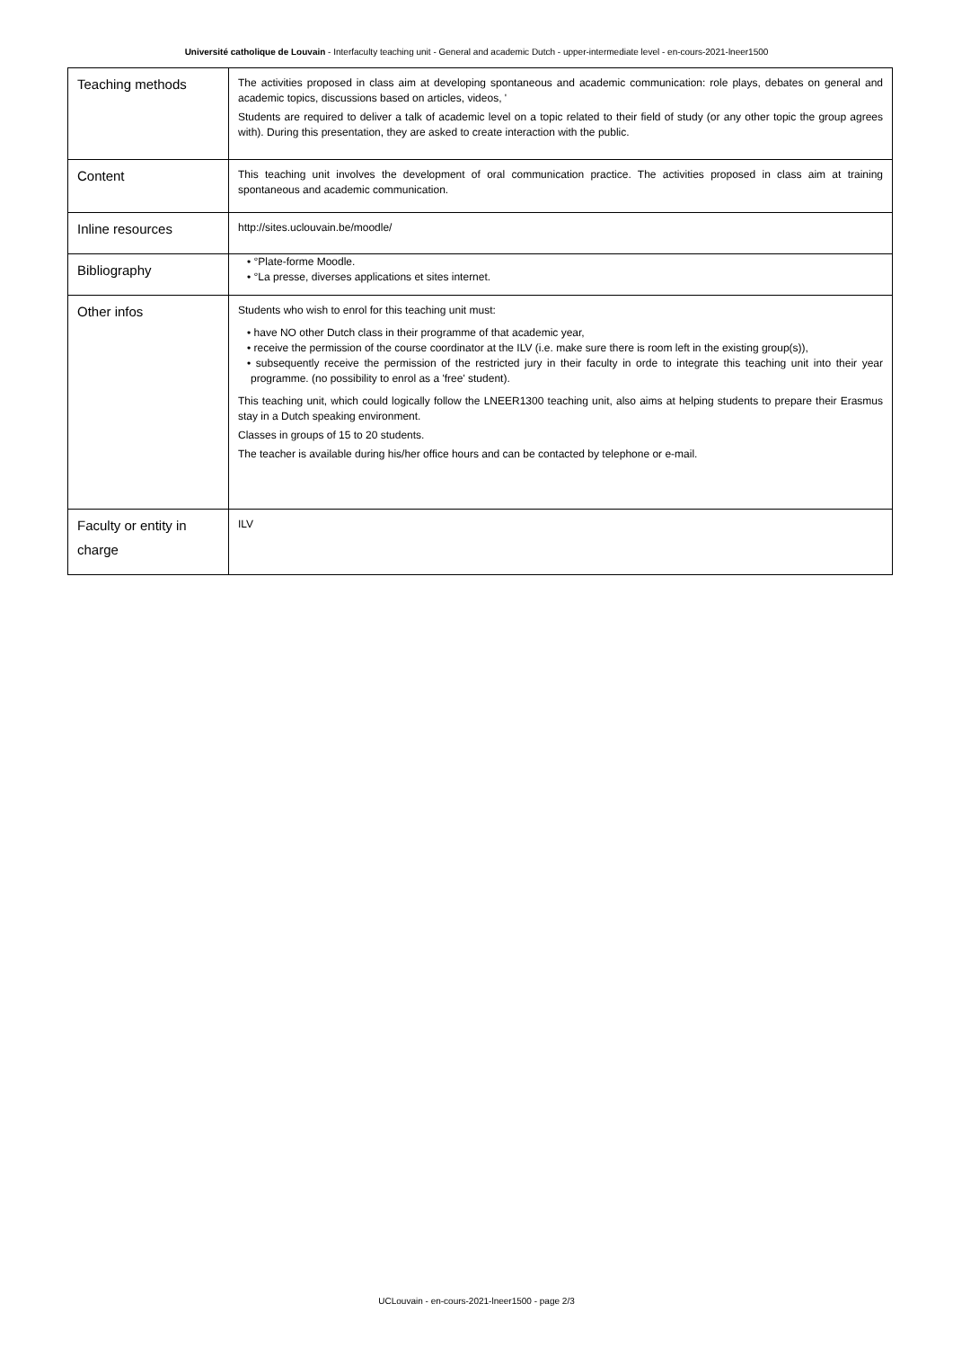Université catholique de Louvain - Interfaculty teaching unit - General and academic Dutch - upper-intermediate level - en-cours-2021-lneer1500
| Teaching methods | The activities proposed in class aim at developing spontaneous and academic communication: role plays, debates on general and academic topics, discussions based on articles, videos, ' Students are required to deliver a talk of academic level on a topic related to their field of study (or any other topic the group agrees with). During this presentation, they are asked to create interaction with the public. |
| Content | This teaching unit involves the development of oral communication practice. The activities proposed in class aim at training spontaneous and academic communication. |
| Inline resources | http://sites.uclouvain.be/moodle/ |
| Bibliography | • °Plate-forme Moodle. • °La presse, diverses applications et sites internet. |
| Other infos | Students who wish to enrol for this teaching unit must: • have NO other Dutch class in their programme of that academic year, • receive the permission of the course coordinator at the ILV (i.e. make sure there is room left in the existing group(s)), • subsequently receive the permission of the restricted jury in their faculty in orde to integrate this teaching unit into their year programme. (no possibility to enrol as a 'free' student). This teaching unit, which could logically follow the LNEER1300 teaching unit, also aims at helping students to prepare their Erasmus stay in a Dutch speaking environment. Classes in groups of 15 to 20 students. The teacher is available during his/her office hours and can be contacted by telephone or e-mail. |
| Faculty or entity in charge | ILV |
UCLouvain - en-cours-2021-lneer1500 - page 2/3